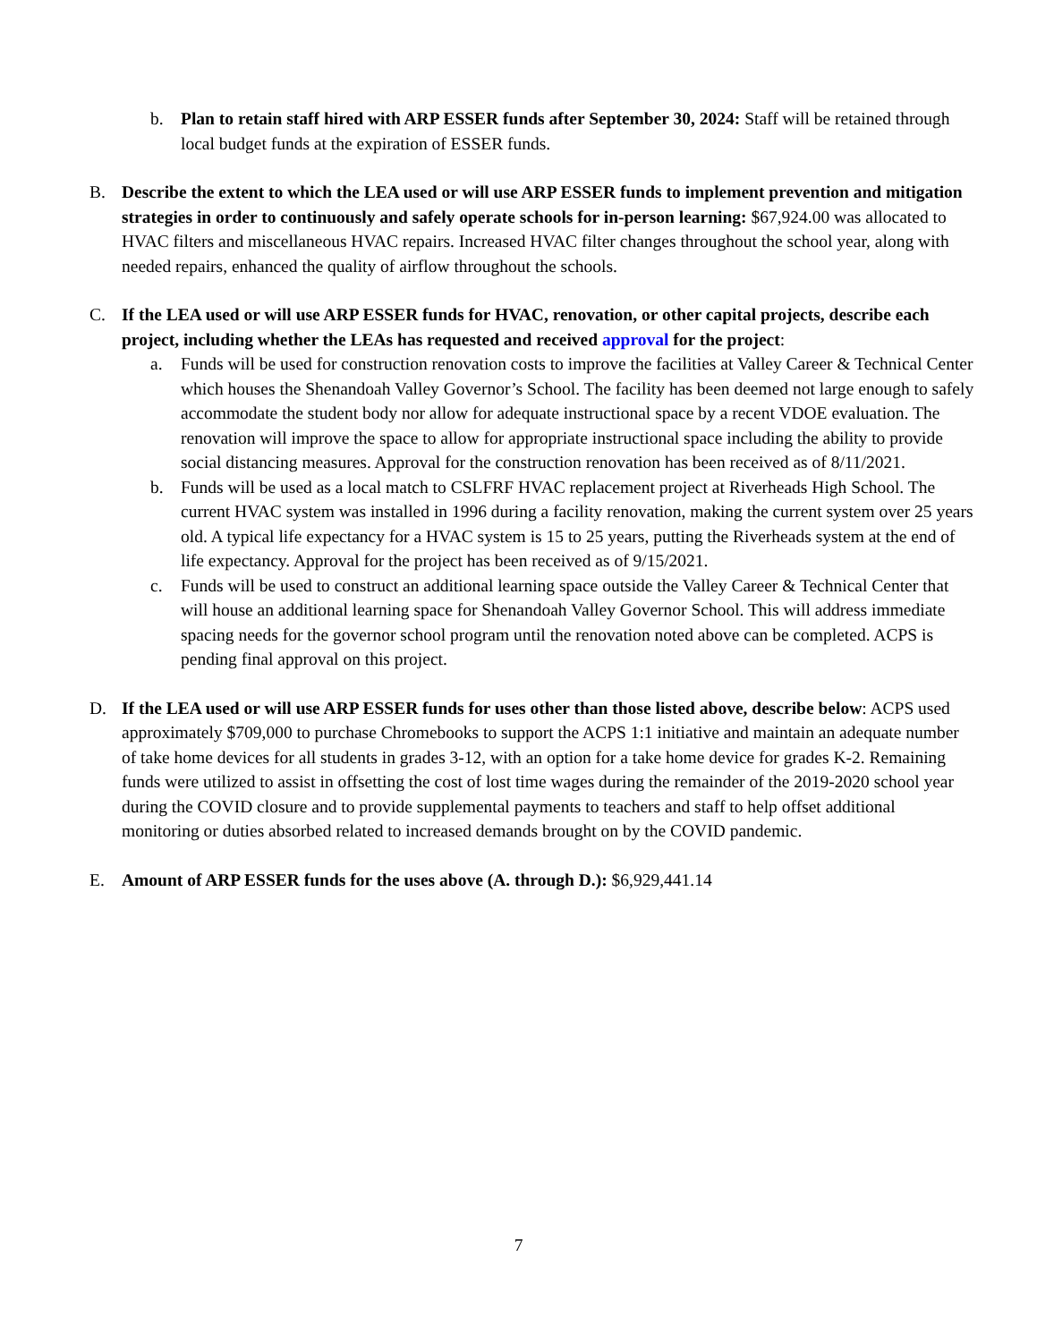b. Plan to retain staff hired with ARP ESSER funds after September 30, 2024: Staff will be retained through local budget funds at the expiration of ESSER funds.
B. Describe the extent to which the LEA used or will use ARP ESSER funds to implement prevention and mitigation strategies in order to continuously and safely operate schools for in-person learning: $67,924.00 was allocated to HVAC filters and miscellaneous HVAC repairs. Increased HVAC filter changes throughout the school year, along with needed repairs, enhanced the quality of airflow throughout the schools.
C. If the LEA used or will use ARP ESSER funds for HVAC, renovation, or other capital projects, describe each project, including whether the LEAs has requested and received approval for the project:
a. Funds will be used for construction renovation costs to improve the facilities at Valley Career & Technical Center which houses the Shenandoah Valley Governor’s School. The facility has been deemed not large enough to safely accommodate the student body nor allow for adequate instructional space by a recent VDOE evaluation. The renovation will improve the space to allow for appropriate instructional space including the ability to provide social distancing measures. Approval for the construction renovation has been received as of 8/11/2021.
b. Funds will be used as a local match to CSLFRF HVAC replacement project at Riverheads High School. The current HVAC system was installed in 1996 during a facility renovation, making the current system over 25 years old. A typical life expectancy for a HVAC system is 15 to 25 years, putting the Riverheads system at the end of life expectancy. Approval for the project has been received as of 9/15/2021.
c. Funds will be used to construct an additional learning space outside the Valley Career & Technical Center that will house an additional learning space for Shenandoah Valley Governor School. This will address immediate spacing needs for the governor school program until the renovation noted above can be completed. ACPS is pending final approval on this project.
D. If the LEA used or will use ARP ESSER funds for uses other than those listed above, describe below: ACPS used approximately $709,000 to purchase Chromebooks to support the ACPS 1:1 initiative and maintain an adequate number of take home devices for all students in grades 3-12, with an option for a take home device for grades K-2. Remaining funds were utilized to assist in offsetting the cost of lost time wages during the remainder of the 2019-2020 school year during the COVID closure and to provide supplemental payments to teachers and staff to help offset additional monitoring or duties absorbed related to increased demands brought on by the COVID pandemic.
E. Amount of ARP ESSER funds for the uses above (A. through D.): $6,929,441.14
7